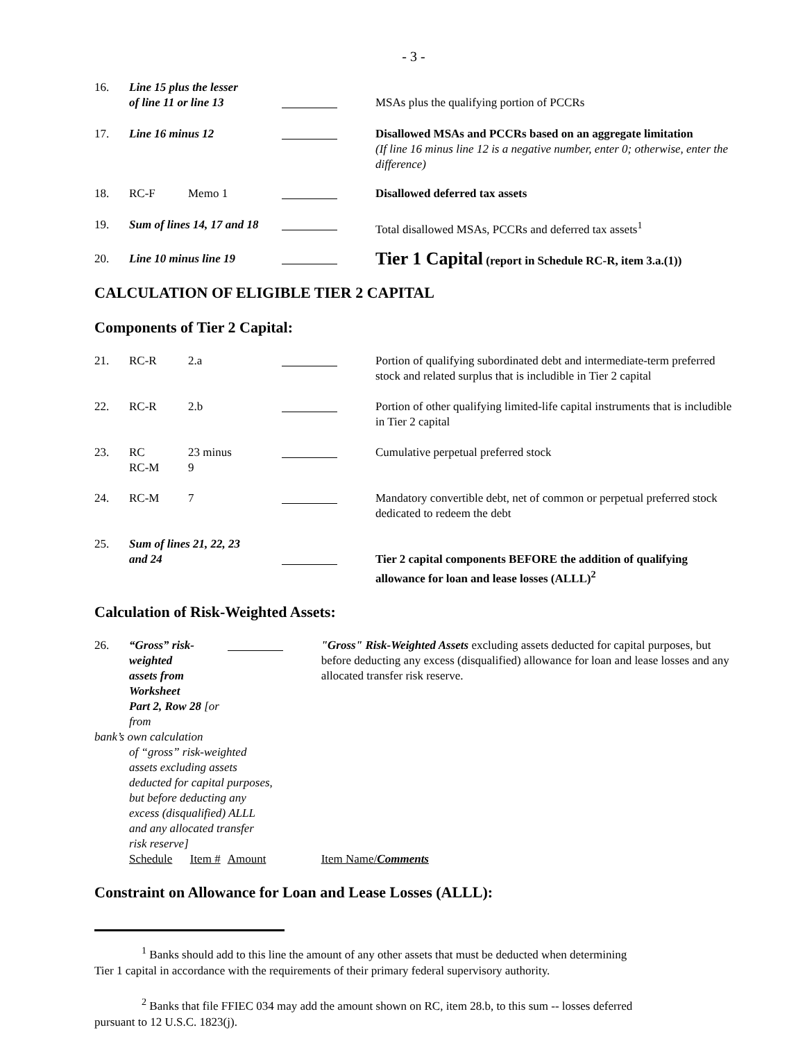- 3 -
| 16. | Line 15 plus the lesser of line 11 or line 13 | | | MSAs plus the qualifying portion of PCCRs |
| 17. | Line 16 minus 12 | | | Disallowed MSAs and PCCRs based on an aggregate limitation (If line 16 minus line 12 is a negative number, enter 0; otherwise, enter the difference) |
| 18. | RC-F | Memo 1 | | Disallowed deferred tax assets |
| 19. | Sum of lines 14, 17 and 18 | | | Total disallowed MSAs, PCCRs and deferred tax assets<sup>1</sup> |
| 20. | Line 10 minus line 19 | | | Tier 1 Capital (report in Schedule RC-R, item 3.a.(1)) |
CALCULATION OF ELIGIBLE TIER 2 CAPITAL
Components of Tier 2 Capital:
| 21. | RC-R | 2.a | | Portion of qualifying subordinated debt and intermediate-term preferred stock and related surplus that is includible in Tier 2 capital |
| 22. | RC-R | 2.b | | Portion of other qualifying limited-life capital instruments that is includible in Tier 2 capital |
| 23. | RC RC-M | 23 minus 9 | | Cumulative perpetual preferred stock |
| 24. | RC-M | 7 | | Mandatory convertible debt, net of common or perpetual preferred stock dedicated to redeem the debt |
| 25. | Sum of lines 21, 22, 23 and 24 | | | Tier 2 capital components BEFORE the addition of qualifying allowance for loan and lease losses (ALLL)<sup>2</sup> |
Calculation of Risk-Weighted Assets:
| 26. | “Gross” risk-weighted assets from Worksheet Part 2, Row 28 [or from | | | "Gross" Risk-Weighted Assets excluding assets deducted for capital purposes, but before deducting any excess (disqualified) allowance for loan and lease losses and any allocated transfer risk reserve. |
| bank’s own calculation | | | | |
| | of “gross” risk-weighted assets excluding assets deducted for capital purposes, but before deducting any excess (disqualified) ALLL and any allocated transfer risk reserve] | | | |
| | Schedule | Item # | Amount | Item Name/ Comments |
Constraint on Allowance for Loan and Lease Losses (ALLL):
<sup>1</sup> Banks should add to this line the amount of any other assets that must be deducted when determining
Tier 1 capital in accordance with the requirements of their primary federal supervisory authority.
<sup>2</sup> Banks that file FFIEC 034 may add the amount shown on RC, item 28.b, to this sum -- losses deferred
pursuant to 12 U.S.C. 1823(j).